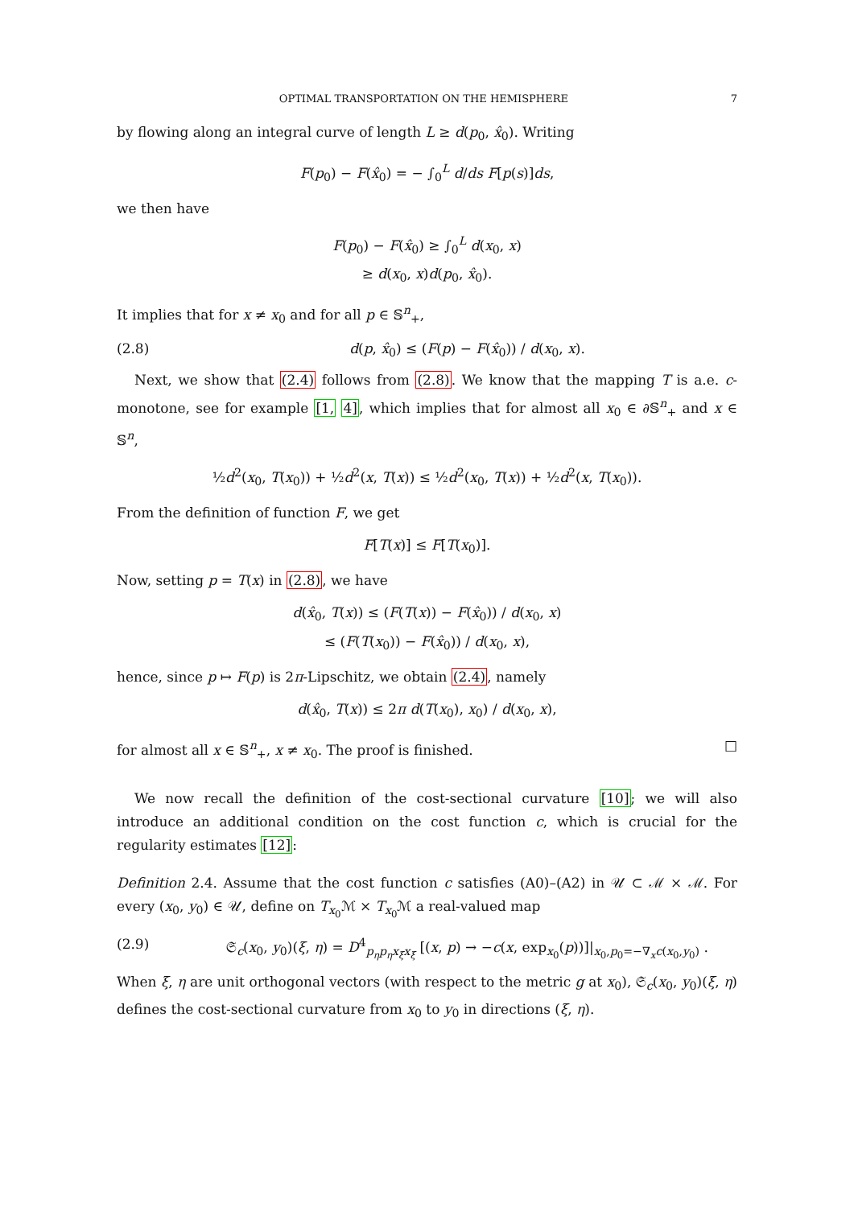OPTIMAL TRANSPORTATION ON THE HEMISPHERE 7
by flowing along an integral curve of length L ≥ d(p<sub>0</sub>, x̂<sub>0</sub>). Writing
F(p<sub>0</sub>) − F(x̂<sub>0</sub>) = − ∫<sub>0</sub><sup>L</sup> d/ds F[p(s)]ds,
we then have
F(p<sub>0</sub>) − F(x̂<sub>0</sub>) ≥ ∫<sub>0</sub><sup>L</sup> d(x<sub>0</sub>, x)
≥ d(x<sub>0</sub>, x)d(p<sub>0</sub>, x̂<sub>0</sub>).
It implies that for x ≠ x<sub>0</sub> and for all p ∈ 𝕊<sup>n</sup><sub>+</sub>,
(2.8) d(p, x̂<sub>0</sub>) ≤ (F(p) − F(x̂<sub>0</sub>)) / d(x<sub>0</sub>, x).
Next, we show that (2.4) follows from (2.8). We know that the mapping T is a.e. c-monotone, see for example [1, 4], which implies that for almost all x<sub>0</sub> ∈ ∂𝕊<sup>n</sup><sub>+</sub> and x ∈ 𝕊<sup>n</sup>,
½d<sup>2</sup>(x<sub>0</sub>, T(x<sub>0</sub>)) + ½d<sup>2</sup>(x, T(x)) ≤ ½d<sup>2</sup>(x<sub>0</sub>, T(x)) + ½d<sup>2</sup>(x, T(x<sub>0</sub>)).
From the definition of function F, we get
F[T(x)] ≤ F[T(x<sub>0</sub>)].
Now, setting p = T(x) in (2.8), we have
d(x̂<sub>0</sub>, T(x)) ≤ (F(T(x)) − F(x̂<sub>0</sub>)) / d(x<sub>0</sub>, x)
≤ (F(T(x<sub>0</sub>)) − F(x̂<sub>0</sub>)) / d(x<sub>0</sub>, x),
hence, since p ↦ F(p) is 2π-Lipschitz, we obtain (2.4), namely
d(x̂<sub>0</sub>, T(x)) ≤ 2π d(T(x<sub>0</sub>), x<sub>0</sub>) / d(x<sub>0</sub>, x),
for almost all x ∈ 𝕊<sup>n</sup><sub>+</sub>, x ≠ x<sub>0</sub>. The proof is finished. □
We now recall the definition of the cost-sectional curvature [10]; we will also introduce an additional condition on the cost function c, which is crucial for the regularity estimates [12]:
Definition 2.4. Assume that the cost function c satisfies (A0)–(A2) in 𝒰 ⊂ ℳ × ℳ. For every (x<sub>0</sub>, y<sub>0</sub>) ∈ 𝒰, define on T<sub>x<sub>0</sub></sub>ℳ × T<sub>x<sub>0</sub></sub>ℳ a real-valued map
(2.9) 𝔖<sub>c</sub>(x<sub>0</sub>, y<sub>0</sub>)(ξ, η) = D<sup>4</sup><sub>p<sub>η</sub>p<sub>η</sub>x<sub>ξ</sub>x<sub>ξ</sub></sub> [(x, p) → −c(x, exp<sub>x<sub>0</sub></sub>(p))]|<sub>x<sub>0</sub>,p<sub>0</sub>=−∇<sub>x</sub>c(x<sub>0</sub>,y<sub>0</sub>)</sub> .
When ξ, η are unit orthogonal vectors (with respect to the metric g at x<sub>0</sub>), 𝔖<sub>c</sub>(x<sub>0</sub>, y<sub>0</sub>)(ξ, η) defines the cost-sectional curvature from x<sub>0</sub> to y<sub>0</sub> in directions (ξ, η).